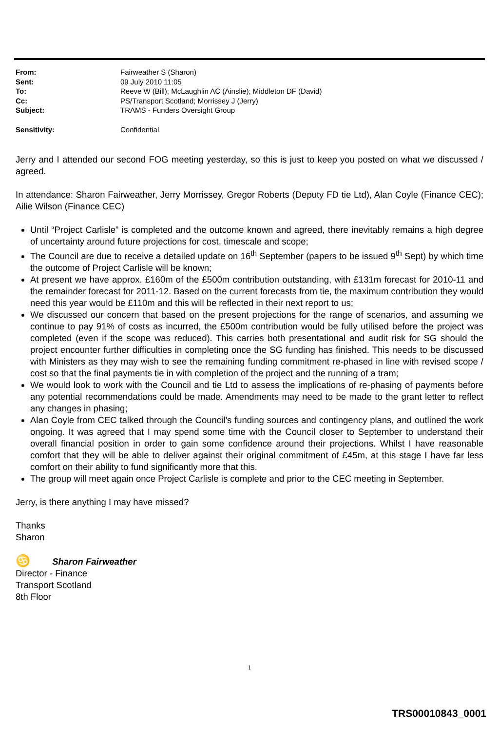| From: | Fairweather S (Sharon) |
| Sent: | 09 July 2010 11:05 |
| To: | Reeve W (Bill); McLaughlin AC (Ainslie); Middleton DF (David) |
| Cc: | PS/Transport Scotland; Morrissey J (Jerry) |
| Subject: | TRAMS - Funders Oversight Group |
| Sensitivity: | Confidential |
Jerry and I attended our second FOG meeting yesterday, so this is just to keep you posted on what we discussed / agreed.
In attendance: Sharon Fairweather, Jerry Morrissey, Gregor Roberts (Deputy FD tie Ltd), Alan Coyle (Finance CEC); Ailie Wilson (Finance CEC)
Until “Project Carlisle” is completed and the outcome known and agreed, there inevitably remains a high degree of uncertainty around future projections for cost, timescale and scope;
The Council are due to receive a detailed update on 16<sup>th</sup> September (papers to be issued 9<sup>th</sup> Sept) by which time the outcome of Project Carlisle will be known;
At present we have approx. £160m of the £500m contribution outstanding, with £131m forecast for 2010-11 and the remainder forecast for 2011-12. Based on the current forecasts from tie, the maximum contribution they would need this year would be £110m and this will be reflected in their next report to us;
We discussed our concern that based on the present projections for the range of scenarios, and assuming we continue to pay 91% of costs as incurred, the £500m contribution would be fully utilised before the project was completed (even if the scope was reduced). This carries both presentational and audit risk for SG should the project encounter further difficulties in completing once the SG funding has finished. This needs to be discussed with Ministers as they may wish to see the remaining funding commitment re-phased in line with revised scope / cost so that the final payments tie in with completion of the project and the running of a tram;
We would look to work with the Council and tie Ltd to assess the implications of re-phasing of payments before any potential recommendations could be made. Amendments may need to be made to the grant letter to reflect any changes in phasing;
Alan Coyle from CEC talked through the Council’s funding sources and contingency plans, and outlined the work ongoing. It was agreed that I may spend some time with the Council closer to September to understand their overall financial position in order to gain some confidence around their projections. Whilst I have reasonable comfort that they will be able to deliver against their original commitment of £45m, at this stage I have far less comfort on their ability to fund significantly more that this.
The group will meet again once Project Carlisle is complete and prior to the CEC meeting in September.
Jerry, is there anything I may have missed?
Thanks
Sharon
♋ Sharon Fairweather
Director - Finance
Transport Scotland
8th Floor
1
TRS00010843_0001